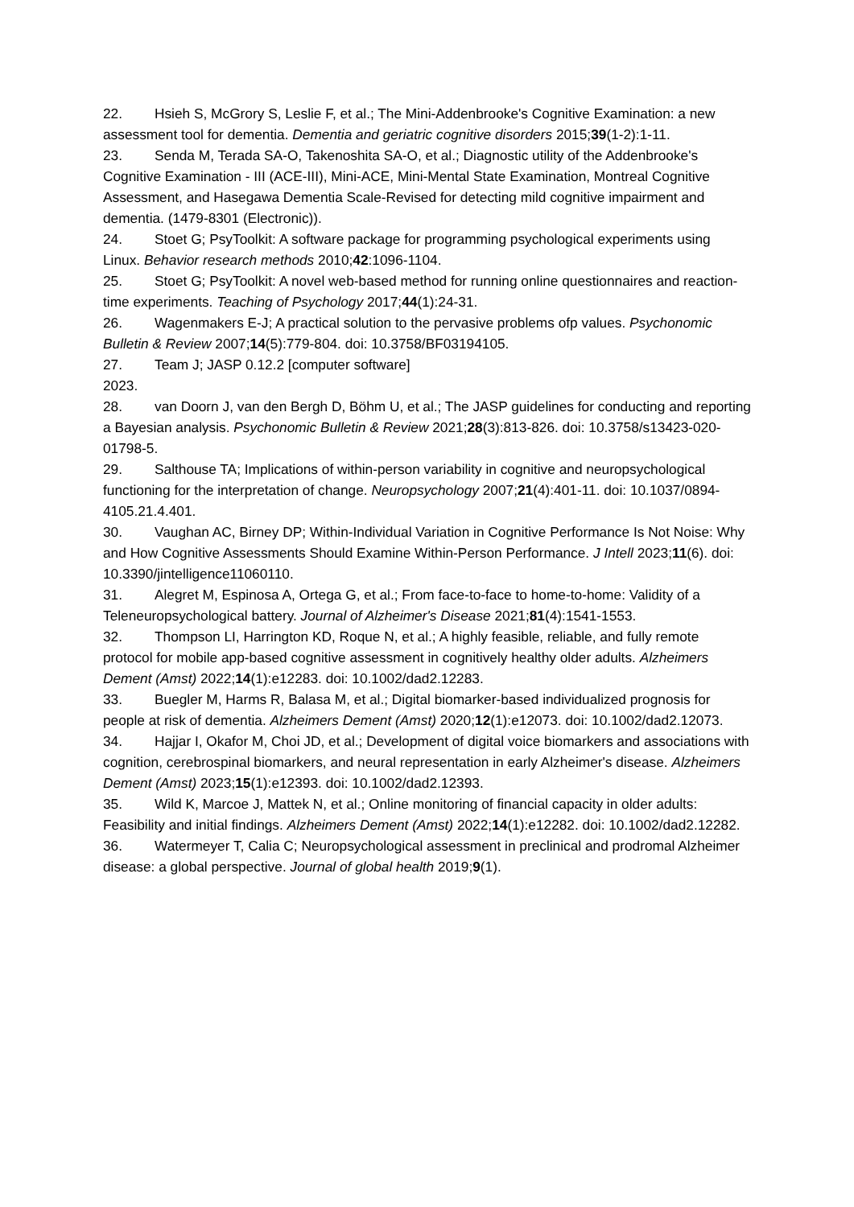22. Hsieh S, McGrory S, Leslie F, et al.; The Mini-Addenbrooke's Cognitive Examination: a new assessment tool for dementia. Dementia and geriatric cognitive disorders 2015;39(1-2):1-11.
23. Senda M, Terada SA-O, Takenoshita SA-O, et al.; Diagnostic utility of the Addenbrooke's Cognitive Examination - III (ACE-III), Mini-ACE, Mini-Mental State Examination, Montreal Cognitive Assessment, and Hasegawa Dementia Scale-Revised for detecting mild cognitive impairment and dementia. (1479-8301 (Electronic)).
24. Stoet G; PsyToolkit: A software package for programming psychological experiments using Linux. Behavior research methods 2010;42:1096-1104.
25. Stoet G; PsyToolkit: A novel web-based method for running online questionnaires and reaction-time experiments. Teaching of Psychology 2017;44(1):24-31.
26. Wagenmakers E-J; A practical solution to the pervasive problems ofp values. Psychonomic Bulletin & Review 2007;14(5):779-804. doi: 10.3758/BF03194105.
27. Team J; JASP 0.12.2 [computer software]
2023.
28. van Doorn J, van den Bergh D, Böhm U, et al.; The JASP guidelines for conducting and reporting a Bayesian analysis. Psychonomic Bulletin & Review 2021;28(3):813-826. doi: 10.3758/s13423-020-01798-5.
29. Salthouse TA; Implications of within-person variability in cognitive and neuropsychological functioning for the interpretation of change. Neuropsychology 2007;21(4):401-11. doi: 10.1037/0894-4105.21.4.401.
30. Vaughan AC, Birney DP; Within-Individual Variation in Cognitive Performance Is Not Noise: Why and How Cognitive Assessments Should Examine Within-Person Performance. J Intell 2023;11(6). doi: 10.3390/jintelligence11060110.
31. Alegret M, Espinosa A, Ortega G, et al.; From face-to-face to home-to-home: Validity of a Teleneuropsychological battery. Journal of Alzheimer's Disease 2021;81(4):1541-1553.
32. Thompson LI, Harrington KD, Roque N, et al.; A highly feasible, reliable, and fully remote protocol for mobile app-based cognitive assessment in cognitively healthy older adults. Alzheimers Dement (Amst) 2022;14(1):e12283. doi: 10.1002/dad2.12283.
33. Buegler M, Harms R, Balasa M, et al.; Digital biomarker-based individualized prognosis for people at risk of dementia. Alzheimers Dement (Amst) 2020;12(1):e12073. doi: 10.1002/dad2.12073.
34. Hajjar I, Okafor M, Choi JD, et al.; Development of digital voice biomarkers and associations with cognition, cerebrospinal biomarkers, and neural representation in early Alzheimer's disease. Alzheimers Dement (Amst) 2023;15(1):e12393. doi: 10.1002/dad2.12393.
35. Wild K, Marcoe J, Mattek N, et al.; Online monitoring of financial capacity in older adults: Feasibility and initial findings. Alzheimers Dement (Amst) 2022;14(1):e12282. doi: 10.1002/dad2.12282.
36. Watermeyer T, Calia C; Neuropsychological assessment in preclinical and prodromal Alzheimer disease: a global perspective. Journal of global health 2019;9(1).